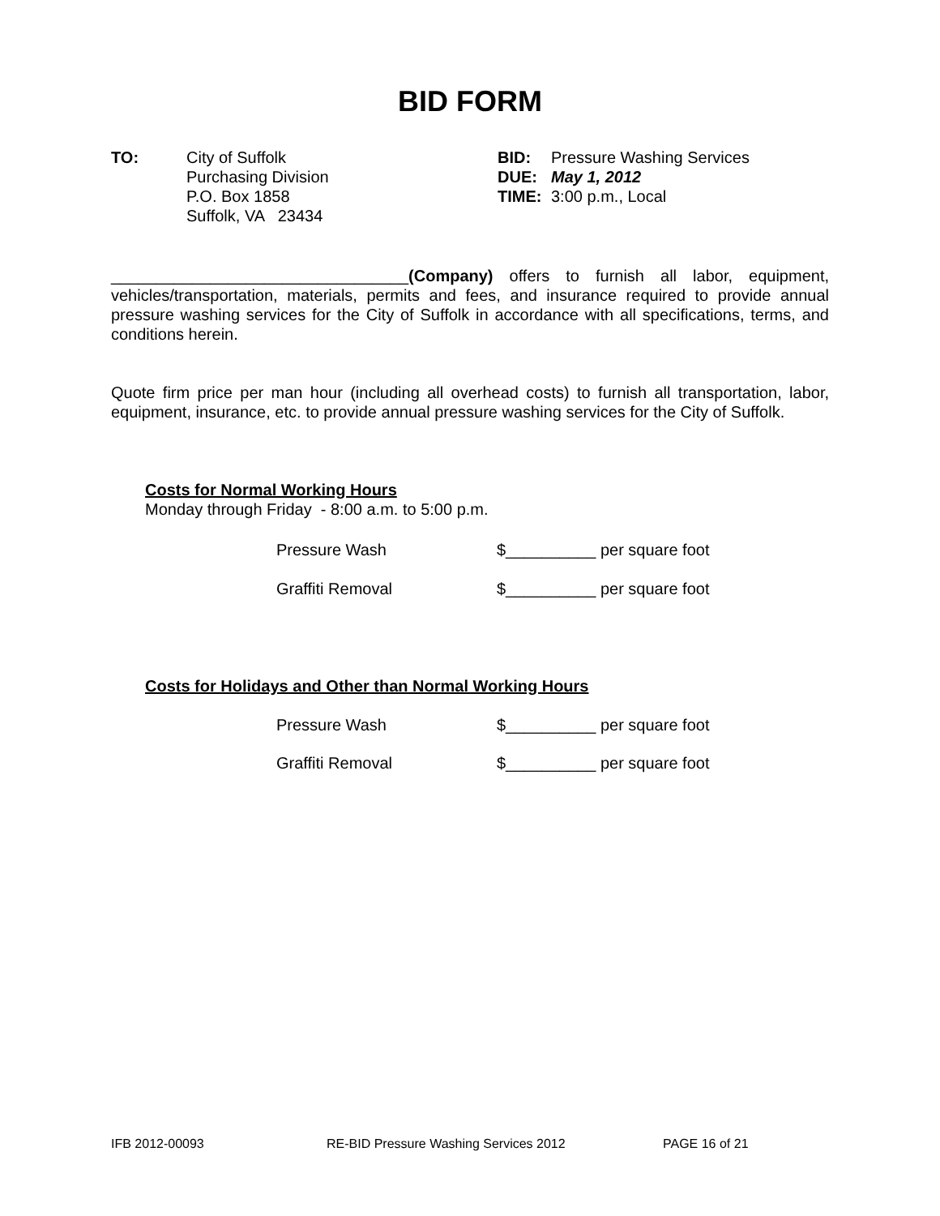BID FORM
TO: City of Suffolk
Purchasing Division
P.O. Box 1858
Suffolk, VA 23434
BID: Pressure Washing Services
DUE: May 1, 2012
TIME: 3:00 p.m., Local
_________________________________(Company) offers to furnish all labor, equipment, vehicles/transportation, materials, permits and fees, and insurance required to provide annual pressure washing services for the City of Suffolk in accordance with all specifications, terms, and conditions herein.
Quote firm price per man hour (including all overhead costs) to furnish all transportation, labor, equipment, insurance, etc. to provide annual pressure washing services for the City of Suffolk.
Costs for Normal Working Hours
Monday through Friday - 8:00 a.m. to 5:00 p.m.
Pressure Wash $__________ per square foot
Graffiti Removal $__________ per square foot
Costs for Holidays and Other than Normal Working Hours
Pressure Wash $__________ per square foot
Graffiti Removal $__________ per square foot
IFB 2012-00093 RE-BID Pressure Washing Services 2012 PAGE 16 of 21